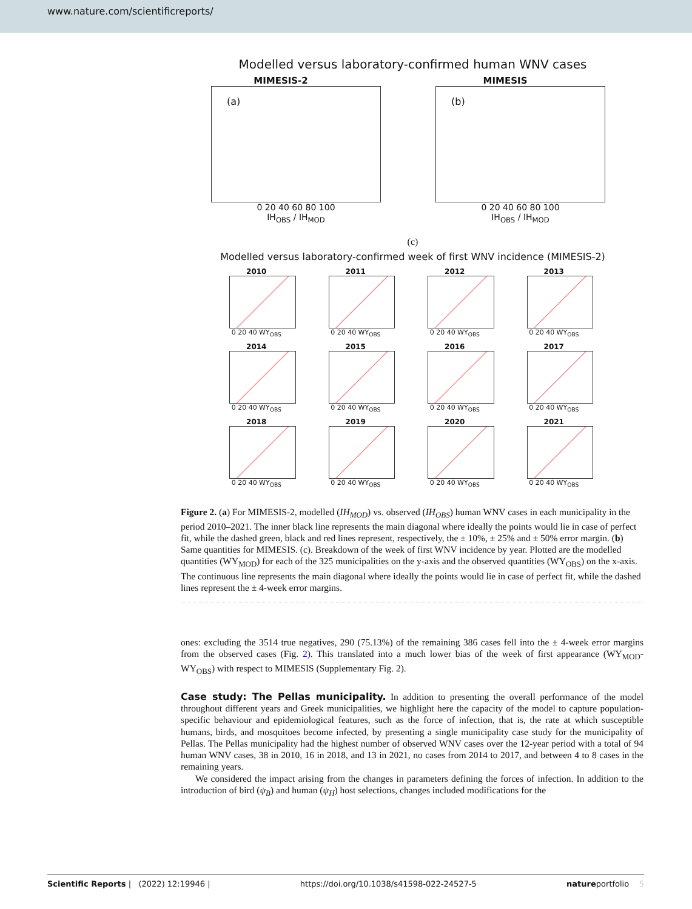www.nature.com/scientificreports/
Modelled versus laboratory-confirmed human WNV cases
MIMESIS-2
(a)
0 20 40 60 80 100
IH<sub>OBS</sub> / IH<sub>MOD</sub>
MIMESIS
(b)
0 20 40 60 80 100
IH<sub>OBS</sub> / IH<sub>MOD</sub>
(c)
Modelled versus laboratory-confirmed week of first WNV incidence (MIMESIS-2)
2010
0 20 40 WY<sub>OBS</sub>
2011
0 20 40 WY<sub>OBS</sub>
2012
0 20 40 WY<sub>OBS</sub>
2013
0 20 40 WY<sub>OBS</sub>
2014
0 20 40 WY<sub>OBS</sub>
2015
0 20 40 WY<sub>OBS</sub>
2016
0 20 40 WY<sub>OBS</sub>
2017
0 20 40 WY<sub>OBS</sub>
2018
0 20 40 WY<sub>OBS</sub>
2019
0 20 40 WY<sub>OBS</sub>
2020
0 20 40 WY<sub>OBS</sub>
2021
0 20 40 WY<sub>OBS</sub>
Figure 2. (a) For MIMESIS-2, modelled (IH<sub>MOD</sub>) vs. observed (IH<sub>OBS</sub>) human WNV cases in each municipality in the period 2010–2021. The inner black line represents the main diagonal where ideally the points would lie in case of perfect fit, while the dashed green, black and red lines represent, respectively, the ± 10%, ± 25% and ± 50% error margin. (b) Same quantities for MIMESIS. (c). Breakdown of the week of first WNV incidence by year. Plotted are the modelled quantities (WY<sub>MOD</sub>) for each of the 325 municipalities on the y-axis and the observed quantities (WY<sub>OBS</sub>) on the x-axis. The continuous line represents the main diagonal where ideally the points would lie in case of perfect fit, while the dashed lines represent the ± 4-week error margins.
ones: excluding the 3514 true negatives, 290 (75.13%) of the remaining 386 cases fell into the ± 4-week error margins from the observed cases (Fig. 2). This translated into a much lower bias of the week of first appearance (WY<sub>MOD</sub>-WY<sub>OBS</sub>) with respect to MIMESIS (Supplementary Fig. 2).
Case study: The Pellas municipality. In addition to presenting the overall performance of the model throughout different years and Greek municipalities, we highlight here the capacity of the model to capture population-specific behaviour and epidemiological features, such as the force of infection, that is, the rate at which susceptible humans, birds, and mosquitoes become infected, by presenting a single municipality case study for the municipality of Pellas. The Pellas municipality had the highest number of observed WNV cases over the 12-year period with a total of 94 human WNV cases, 38 in 2010, 16 in 2018, and 13 in 2021, no cases from 2014 to 2017, and between 4 to 8 cases in the remaining years.
We considered the impact arising from the changes in parameters defining the forces of infection. In addition to the introduction of bird (ψ<sub>B</sub>) and human (ψ<sub>H</sub>) host selections, changes included modifications for the
Scientific Reports | (2022) 12:19946 | https://doi.org/10.1038/s41598-022-24527-5 natureportfolio 5